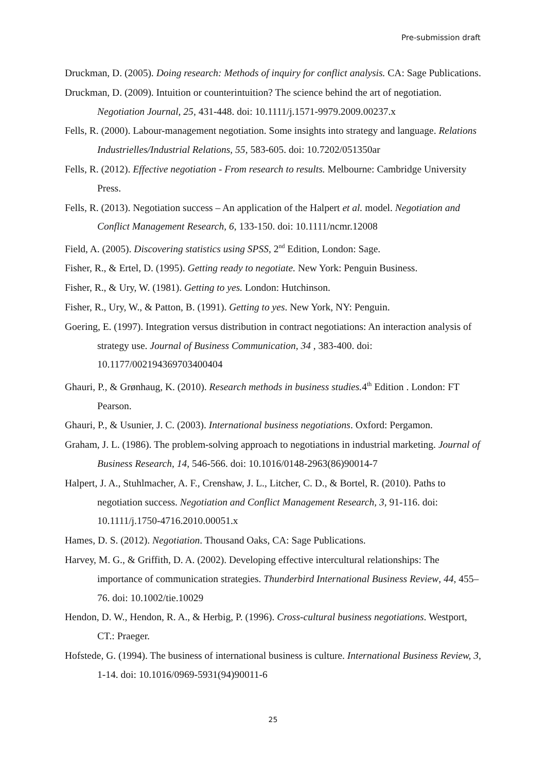Pre-submission draft
Druckman, D. (2005). Doing research: Methods of inquiry for conflict analysis. CA: Sage Publications.
Druckman, D. (2009). Intuition or counterintuition? The science behind the art of negotiation. Negotiation Journal, 25, 431-448. doi: 10.1111/j.1571-9979.2009.00237.x
Fells, R. (2000). Labour-management negotiation. Some insights into strategy and language. Relations Industrielles/Industrial Relations, 55, 583-605. doi: 10.7202/051350ar
Fells, R. (2012). Effective negotiation - From research to results. Melbourne: Cambridge University Press.
Fells, R. (2013). Negotiation success – An application of the Halpert et al. model. Negotiation and Conflict Management Research, 6, 133-150. doi: 10.1111/ncmr.12008
Field, A. (2005). Discovering statistics using SPSS, 2<sup>nd</sup> Edition, London: Sage.
Fisher, R., & Ertel, D. (1995). Getting ready to negotiate. New York: Penguin Business.
Fisher, R., & Ury, W. (1981). Getting to yes. London: Hutchinson.
Fisher, R., Ury, W., & Patton, B. (1991). Getting to yes. New York, NY: Penguin.
Goering, E. (1997). Integration versus distribution in contract negotiations: An interaction analysis of strategy use. Journal of Business Communication, 34 , 383-400. doi: 10.1177/002194369703400404
Ghauri, P., & Grønhaug, K. (2010). Research methods in business studies. 4<sup>th</sup> Edition . London: FT Pearson.
Ghauri, P., & Usunier, J. C. (2003). International business negotiations. Oxford: Pergamon.
Graham, J. L. (1986). The problem-solving approach to negotiations in industrial marketing. Journal of Business Research, 14, 546-566. doi: 10.1016/0148-2963(86)90014-7
Halpert, J. A., Stuhlmacher, A. F., Crenshaw, J. L., Litcher, C. D., & Bortel, R. (2010). Paths to negotiation success. Negotiation and Conflict Management Research, 3, 91-116. doi: 10.1111/j.1750-4716.2010.00051.x
Hames, D. S. (2012). Negotiation. Thousand Oaks, CA: Sage Publications.
Harvey, M. G., & Griffith, D. A. (2002). Developing effective intercultural relationships: The importance of communication strategies. Thunderbird International Business Review, 44, 455–76. doi: 10.1002/tie.10029
Hendon, D. W., Hendon, R. A., & Herbig, P. (1996). Cross-cultural business negotiations. Westport, CT.: Praeger.
Hofstede, G. (1994). The business of international business is culture. International Business Review, 3, 1-14. doi: 10.1016/0969-5931(94)90011-6
25